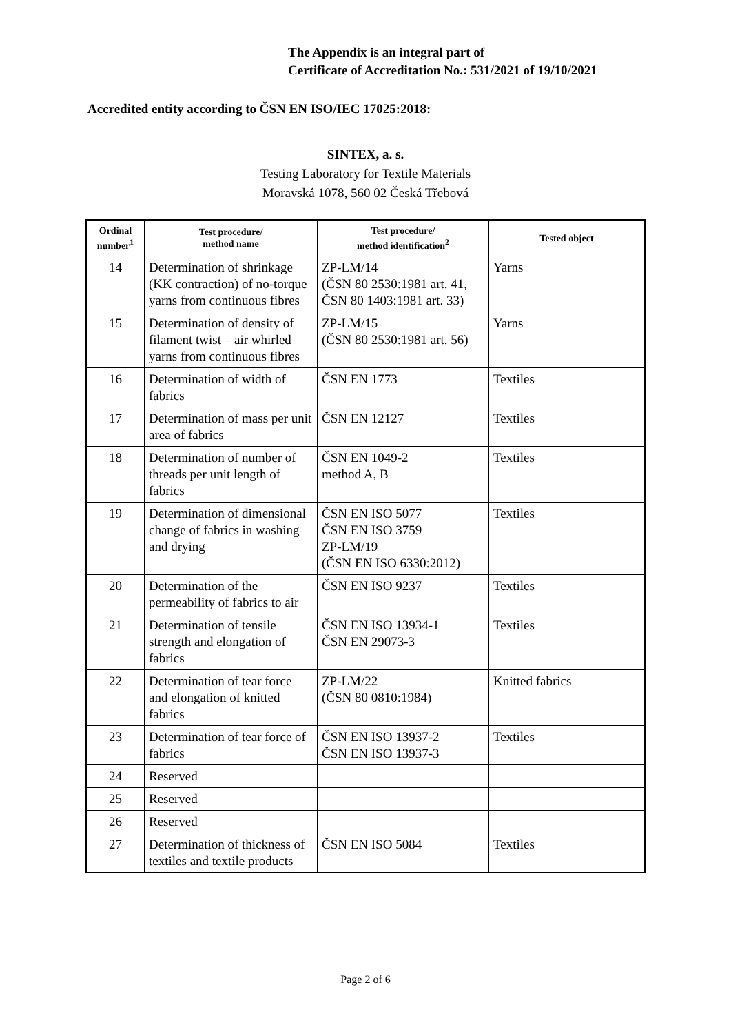The Appendix is an integral part of
Certificate of Accreditation No.: 531/2021 of 19/10/2021
Accredited entity according to ČSN EN ISO/IEC 17025:2018:
SINTEX, a. s.
Testing Laboratory for Textile Materials
Moravská 1078, 560 02 Česká Třebová
| Ordinal number<sup>1</sup> | Test procedure/ method name | Test procedure/ method identification<sup>2</sup> | Tested object |
| --- | --- | --- | --- |
| 14 | Determination of shrinkage (KK contraction) of no-torque yarns from continuous fibres | ZP-LM/14 (ČSN 80 2530:1981 art. 41, ČSN 80 1403:1981 art. 33) | Yarns |
| 15 | Determination of density of filament twist – air whirled yarns from continuous fibres | ZP-LM/15 (ČSN 80 2530:1981 art. 56) | Yarns |
| 16 | Determination of width of fabrics | ČSN EN 1773 | Textiles |
| 17 | Determination of mass per unit area of fabrics | ČSN EN 12127 | Textiles |
| 18 | Determination of number of threads per unit length of fabrics | ČSN EN 1049-2 method A, B | Textiles |
| 19 | Determination of dimensional change of fabrics in washing and drying | ČSN EN ISO 5077 ČSN EN ISO 3759 ZP-LM/19 (ČSN EN ISO 6330:2012) | Textiles |
| 20 | Determination of the permeability of fabrics to air | ČSN EN ISO 9237 | Textiles |
| 21 | Determination of tensile strength and elongation of fabrics | ČSN EN ISO 13934-1 ČSN EN 29073-3 | Textiles |
| 22 | Determination of tear force and elongation of knitted fabrics | ZP-LM/22 (ČSN 80 0810:1984) | Knitted fabrics |
| 23 | Determination of tear force of fabrics | ČSN EN ISO 13937-2 ČSN EN ISO 13937-3 | Textiles |
| 24 | Reserved | | |
| 25 | Reserved | | |
| 26 | Reserved | | |
| 27 | Determination of thickness of textiles and textile products | ČSN EN ISO 5084 | Textiles |
Page 2 of 6